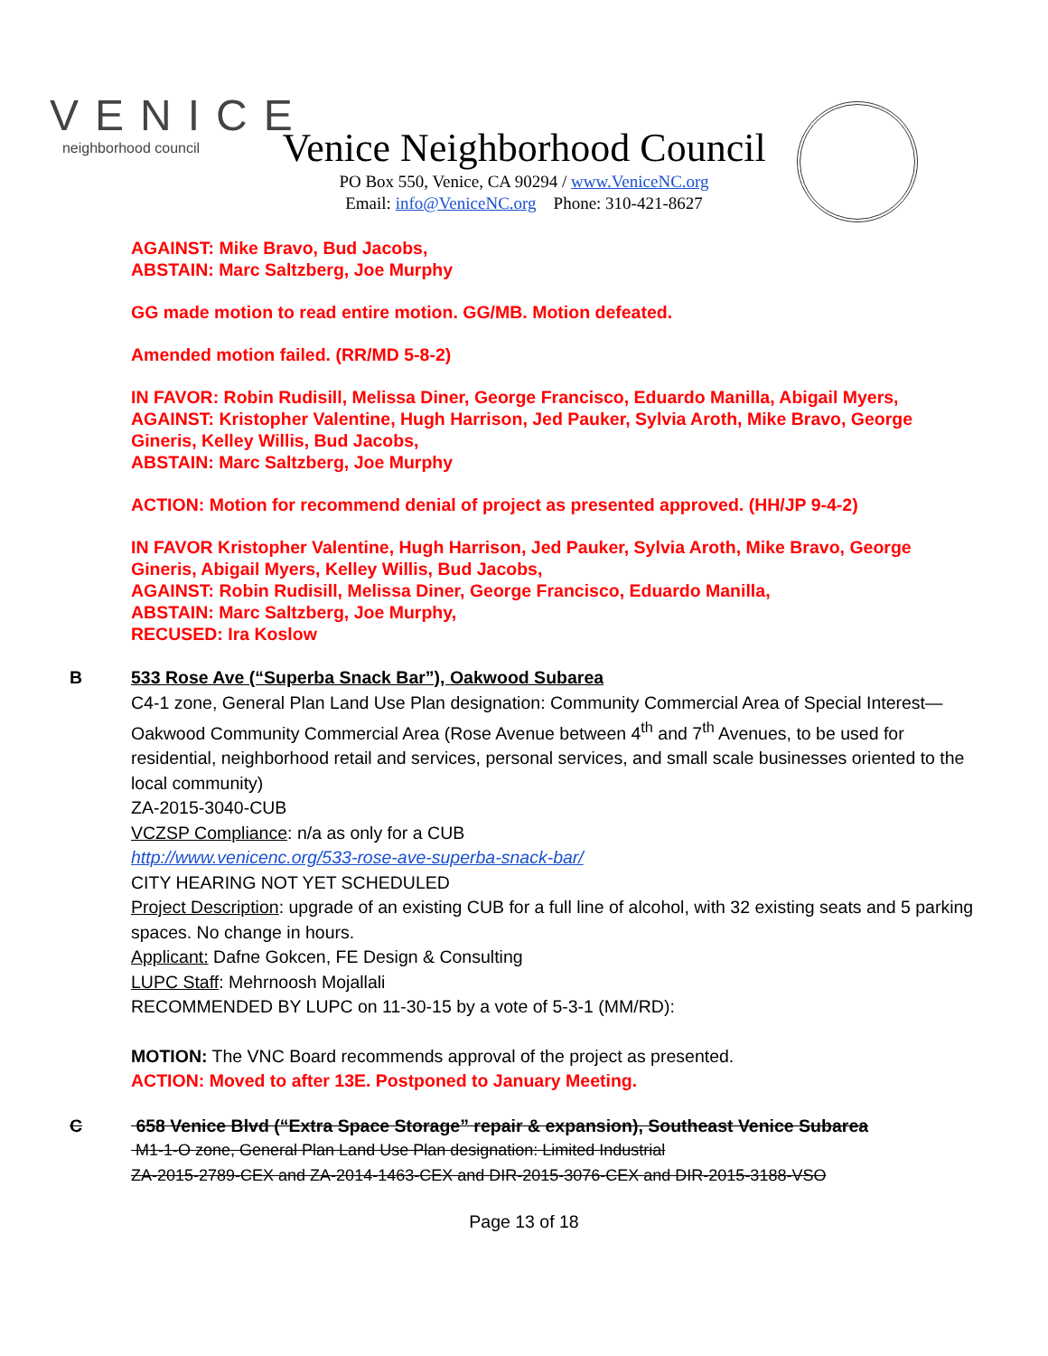VENICE
neighborhood council
Venice Neighborhood Council
PO Box 550, Venice, CA 90294 / www.VeniceNC.org
Email: info@VeniceNC.org Phone: 310-421-8627
AGAINST: Mike Bravo, Bud Jacobs,
ABSTAIN: Marc Saltzberg, Joe Murphy
GG made motion to read entire motion. GG/MB. Motion defeated.
Amended motion failed. (RR/MD 5-8-2)
IN FAVOR: Robin Rudisill, Melissa Diner, George Francisco, Eduardo Manilla, Abigail Myers,
AGAINST: Kristopher Valentine, Hugh Harrison, Jed Pauker, Sylvia Aroth, Mike Bravo, George Gineris, Kelley Willis, Bud Jacobs,
ABSTAIN: Marc Saltzberg, Joe Murphy
ACTION: Motion for recommend denial of project as presented approved. (HH/JP 9-4-2)
IN FAVOR Kristopher Valentine, Hugh Harrison, Jed Pauker, Sylvia Aroth, Mike Bravo, George Gineris, Abigail Myers, Kelley Willis, Bud Jacobs,
AGAINST: Robin Rudisill, Melissa Diner, George Francisco, Eduardo Manilla,
ABSTAIN: Marc Saltzberg, Joe Murphy,
RECUSED: Ira Koslow
B
533 Rose Ave (“Superba Snack Bar”), Oakwood Subarea
C4-1 zone, General Plan Land Use Plan designation: Community Commercial Area of Special Interest—Oakwood Community Commercial Area (Rose Avenue between 4<sup>th</sup> and 7<sup>th</sup> Avenues, to be used for residential, neighborhood retail and services, personal services, and small scale businesses oriented to the local community)
ZA-2015-3040-CUB
VCZSP Compliance: n/a as only for a CUB
http://www.venicenc.org/533-rose-ave-superba-snack-bar/
CITY HEARING NOT YET SCHEDULED
Project Description: upgrade of an existing CUB for a full line of alcohol, with 32 existing seats and 5 parking spaces. No change in hours.
Applicant: Dafne Gokcen, FE Design & Consulting
LUPC Staff: Mehrnoosh Mojallali
RECOMMENDED BY LUPC on 11-30-15 by a vote of 5-3-1 (MM/RD):
MOTION: The VNC Board recommends approval of the project as presented.
ACTION: Moved to after 13E. Postponed to January Meeting.
C
658 Venice Blvd (“Extra Space Storage” repair & expansion), Southeast Venice Subarea
M1-1-O zone, General Plan Land Use Plan designation: Limited Industrial
ZA-2015-2789-CEX and ZA-2014-1463-CEX and DIR-2015-3076-CEX and DIR-2015-3188-VSO
Page 13 of 18